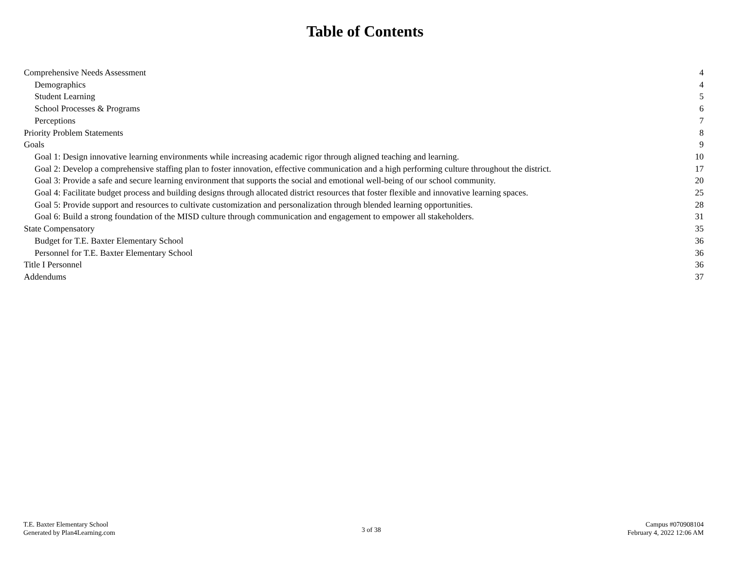Table of Contents
Comprehensive Needs Assessment 4
Demographics 4
Student Learning 5
School Processes & Programs 6
Perceptions 7
Priority Problem Statements 8
Goals 9
Goal 1: Design innovative learning environments while increasing academic rigor through aligned teaching and learning. 10
Goal 2: Develop a comprehensive staffing plan to foster innovation, effective communication and a high performing culture throughout the district. 17
Goal 3: Provide a safe and secure learning environment that supports the social and emotional well-being of our school community. 20
Goal 4: Facilitate budget process and building designs through allocated district resources that foster flexible and innovative learning spaces. 25
Goal 5: Provide support and resources to cultivate customization and personalization through blended learning opportunities. 28
Goal 6: Build a strong foundation of the MISD culture through communication and engagement to empower all stakeholders. 31
State Compensatory 35
Budget for T.E. Baxter Elementary School 36
Personnel for T.E. Baxter Elementary School 36
Title I Personnel 36
Addendums 37
T.E. Baxter Elementary School
Generated by Plan4Learning.com
3 of 38
Campus #070908104
February 4, 2022 12:06 AM